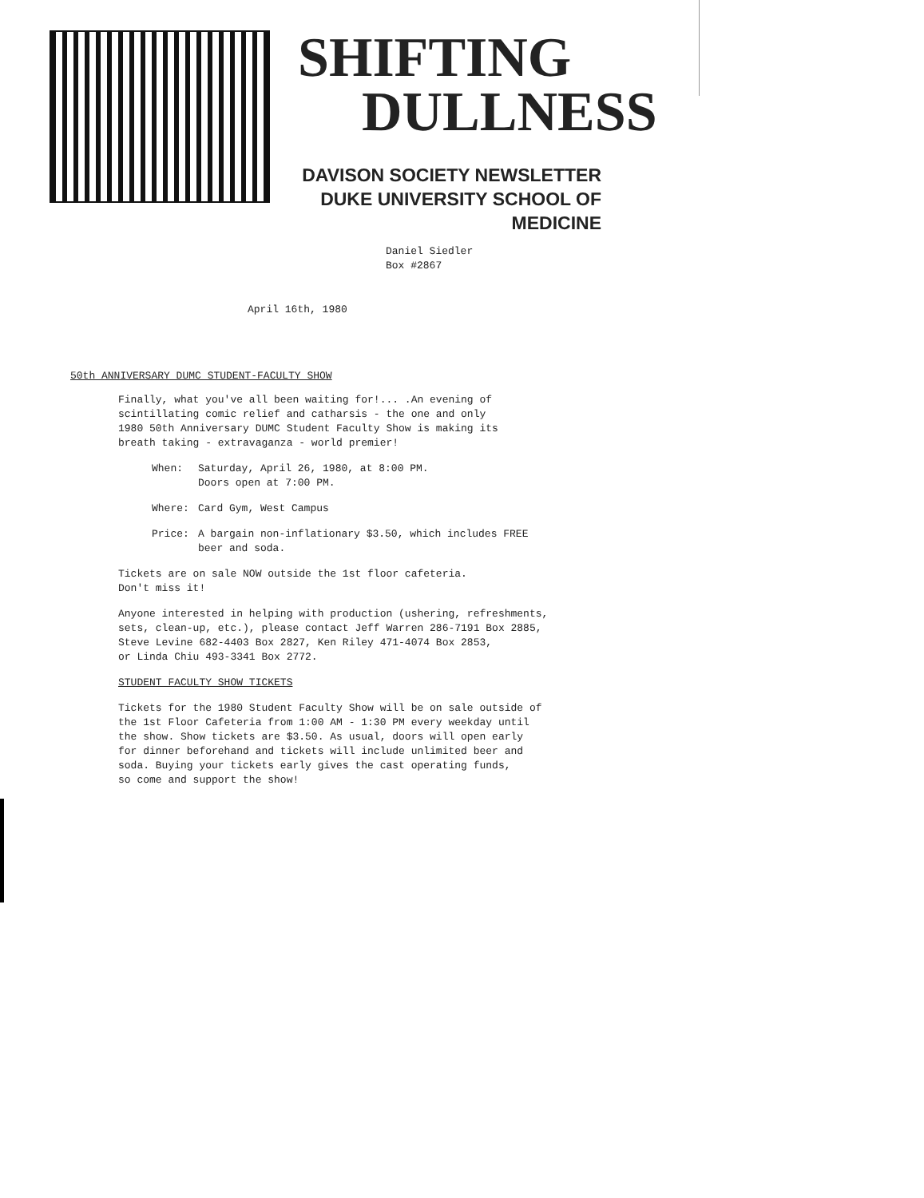SHIFTING
DULLNESS
DAVISON SOCIETY NEWSLETTER
DUKE UNIVERSITY SCHOOL OF MEDICINE
Daniel Siedler
Box #2867
April 16th, 1980
50th ANNIVERSARY DUMC STUDENT-FACULTY SHOW
Finally, what you've all been waiting for!... .An evening of
scintillating comic relief and catharsis - the one and only
1980 50th Anniversary DUMC Student Faculty Show is making its
breath taking - extravaganza - world premier!
When: Saturday, April 26, 1980, at 8:00 PM.
Doors open at 7:00 PM.
Where: Card Gym, West Campus
Price: A bargain non-inflationary $3.50, which includes FREE
beer and soda.
Tickets are on sale NOW outside the 1st floor cafeteria.
Don't miss it!
Anyone interested in helping with production (ushering, refreshments,
sets, clean-up, etc.), please contact Jeff Warren 286-7191 Box 2885,
Steve Levine 682-4403 Box 2827, Ken Riley 471-4074 Box 2853,
or Linda Chiu 493-3341 Box 2772.
STUDENT FACULTY SHOW TICKETS
Tickets for the 1980 Student Faculty Show will be on sale outside of
the 1st Floor Cafeteria from 1:00 AM - 1:30 PM every weekday until
the show. Show tickets are $3.50. As usual, doors will open early
for dinner beforehand and tickets will include unlimited beer and
soda. Buying your tickets early gives the cast operating funds,
so come and support the show!